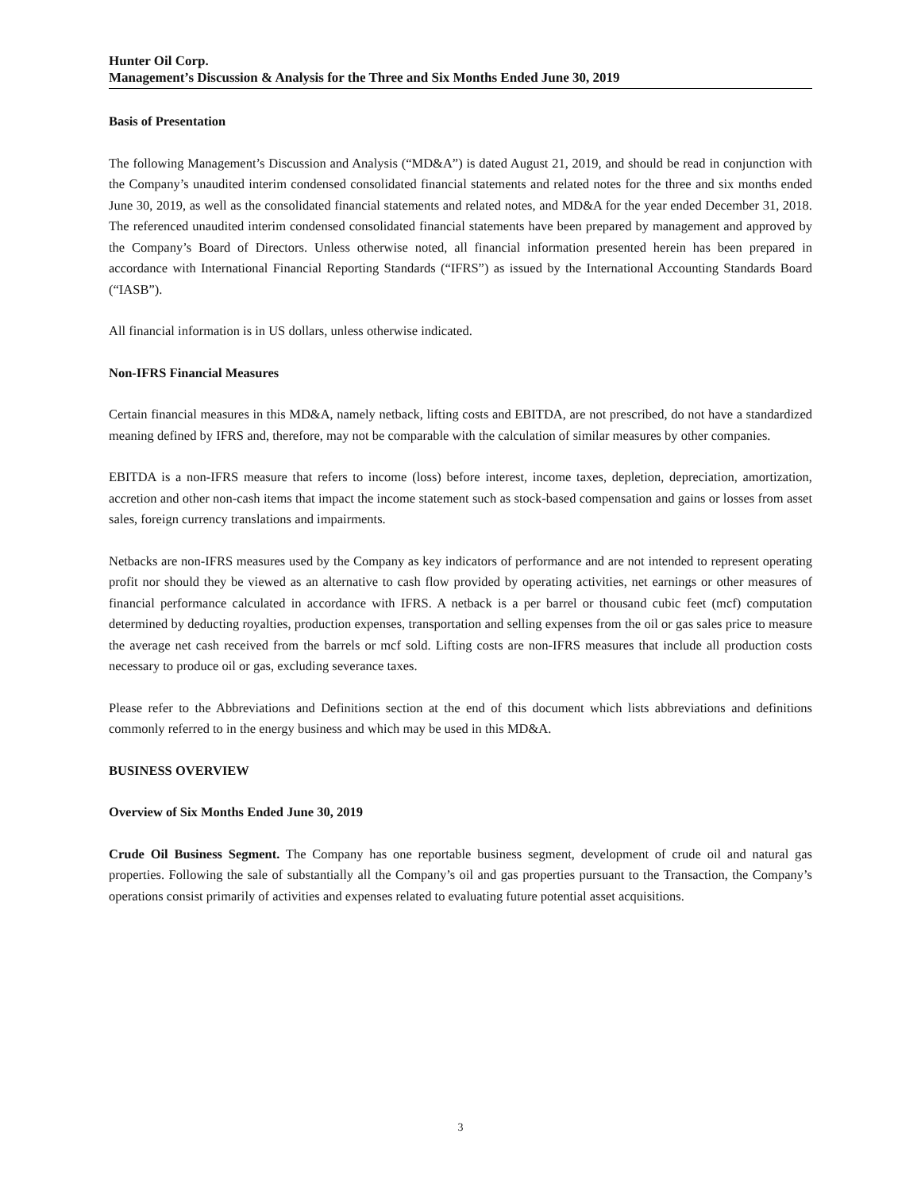Hunter Oil Corp.
Management’s Discussion & Analysis for the Three and Six Months Ended June 30, 2019
Basis of Presentation
The following Management’s Discussion and Analysis (“MD&A”) is dated August 21, 2019, and should be read in conjunction with the Company’s unaudited interim condensed consolidated financial statements and related notes for the three and six months ended June 30, 2019, as well as the consolidated financial statements and related notes, and MD&A for the year ended December 31, 2018. The referenced unaudited interim condensed consolidated financial statements have been prepared by management and approved by the Company’s Board of Directors. Unless otherwise noted, all financial information presented herein has been prepared in accordance with International Financial Reporting Standards (“IFRS”) as issued by the International Accounting Standards Board (“IASB”).
All financial information is in US dollars, unless otherwise indicated.
Non-IFRS Financial Measures
Certain financial measures in this MD&A, namely netback, lifting costs and EBITDA, are not prescribed, do not have a standardized meaning defined by IFRS and, therefore, may not be comparable with the calculation of similar measures by other companies.
EBITDA is a non-IFRS measure that refers to income (loss) before interest, income taxes, depletion, depreciation, amortization, accretion and other non-cash items that impact the income statement such as stock-based compensation and gains or losses from asset sales, foreign currency translations and impairments.
Netbacks are non-IFRS measures used by the Company as key indicators of performance and are not intended to represent operating profit nor should they be viewed as an alternative to cash flow provided by operating activities, net earnings or other measures of financial performance calculated in accordance with IFRS. A netback is a per barrel or thousand cubic feet (mcf) computation determined by deducting royalties, production expenses, transportation and selling expenses from the oil or gas sales price to measure the average net cash received from the barrels or mcf sold. Lifting costs are non-IFRS measures that include all production costs necessary to produce oil or gas, excluding severance taxes.
Please refer to the Abbreviations and Definitions section at the end of this document which lists abbreviations and definitions commonly referred to in the energy business and which may be used in this MD&A.
BUSINESS OVERVIEW
Overview of Six Months Ended June 30, 2019
Crude Oil Business Segment. The Company has one reportable business segment, development of crude oil and natural gas properties. Following the sale of substantially all the Company’s oil and gas properties pursuant to the Transaction, the Company’s operations consist primarily of activities and expenses related to evaluating future potential asset acquisitions.
3